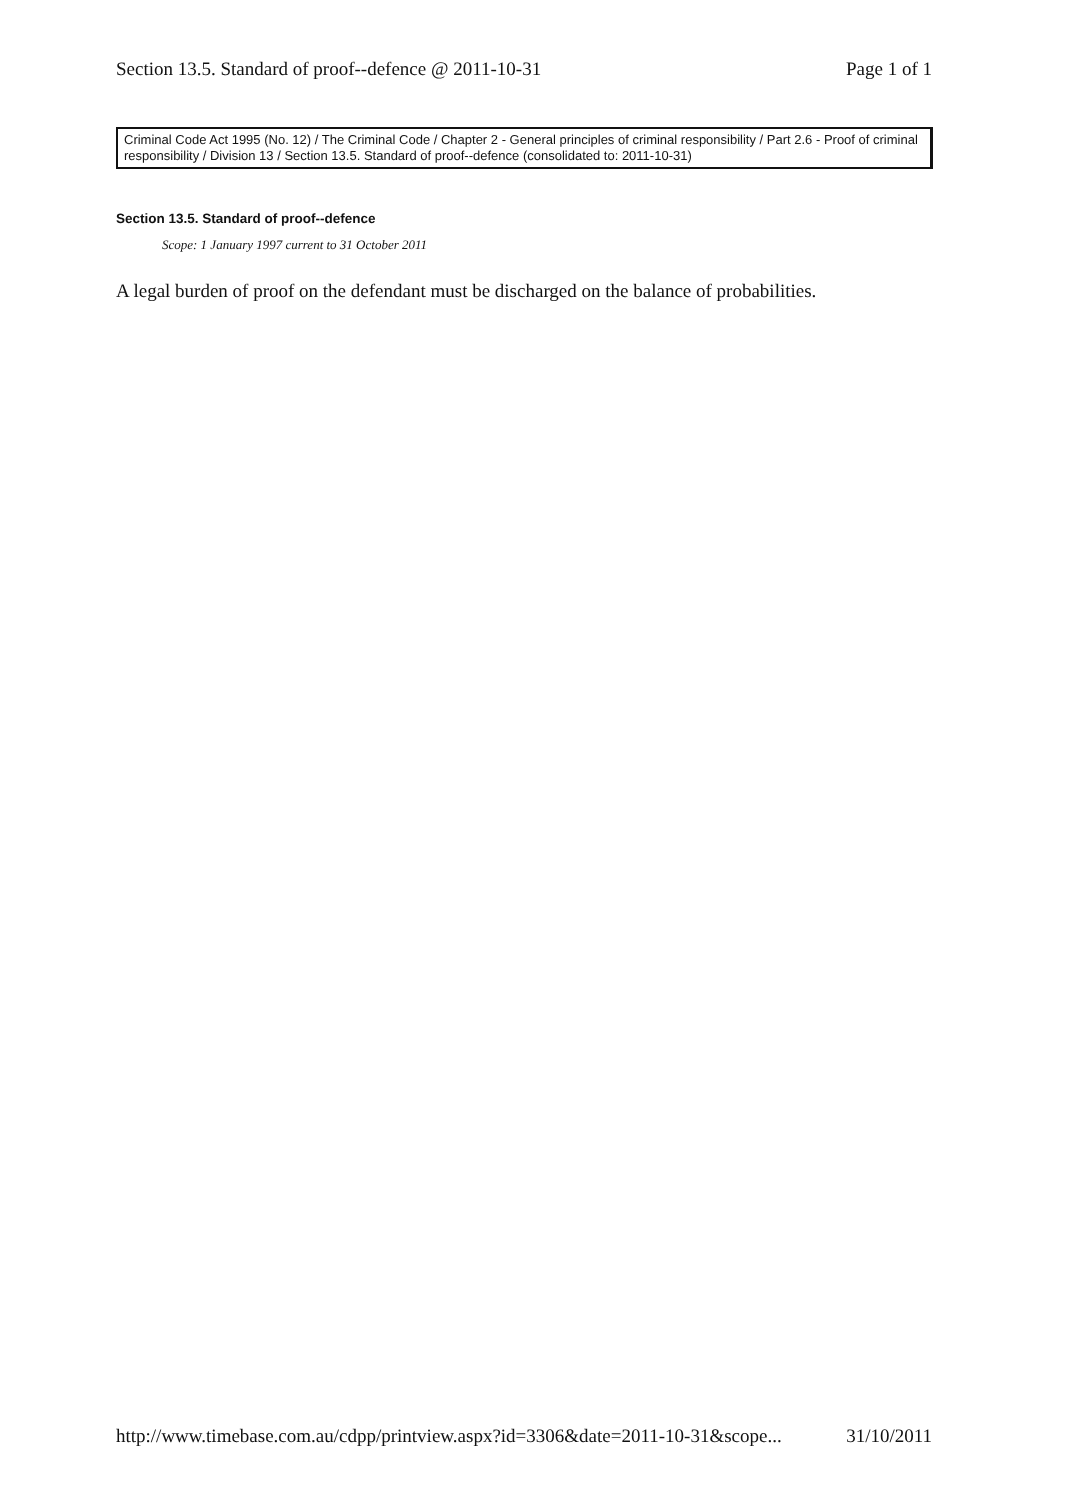Section 13.5. Standard of proof--defence @ 2011-10-31 Page 1 of 1
Criminal Code Act 1995 (No. 12) / The Criminal Code / Chapter 2 - General principles of criminal responsibility / Part 2.6 - Proof of criminal responsibility / Division 13 / Section 13.5. Standard of proof--defence (consolidated to: 2011-10-31)
Section 13.5. Standard of proof--defence
Scope: 1 January 1997 current to 31 October 2011
A legal burden of proof on the defendant must be discharged on the balance of probabilities.
http://www.timebase.com.au/cdpp/printview.aspx?id=3306&date=2011-10-31&scope... 31/10/2011